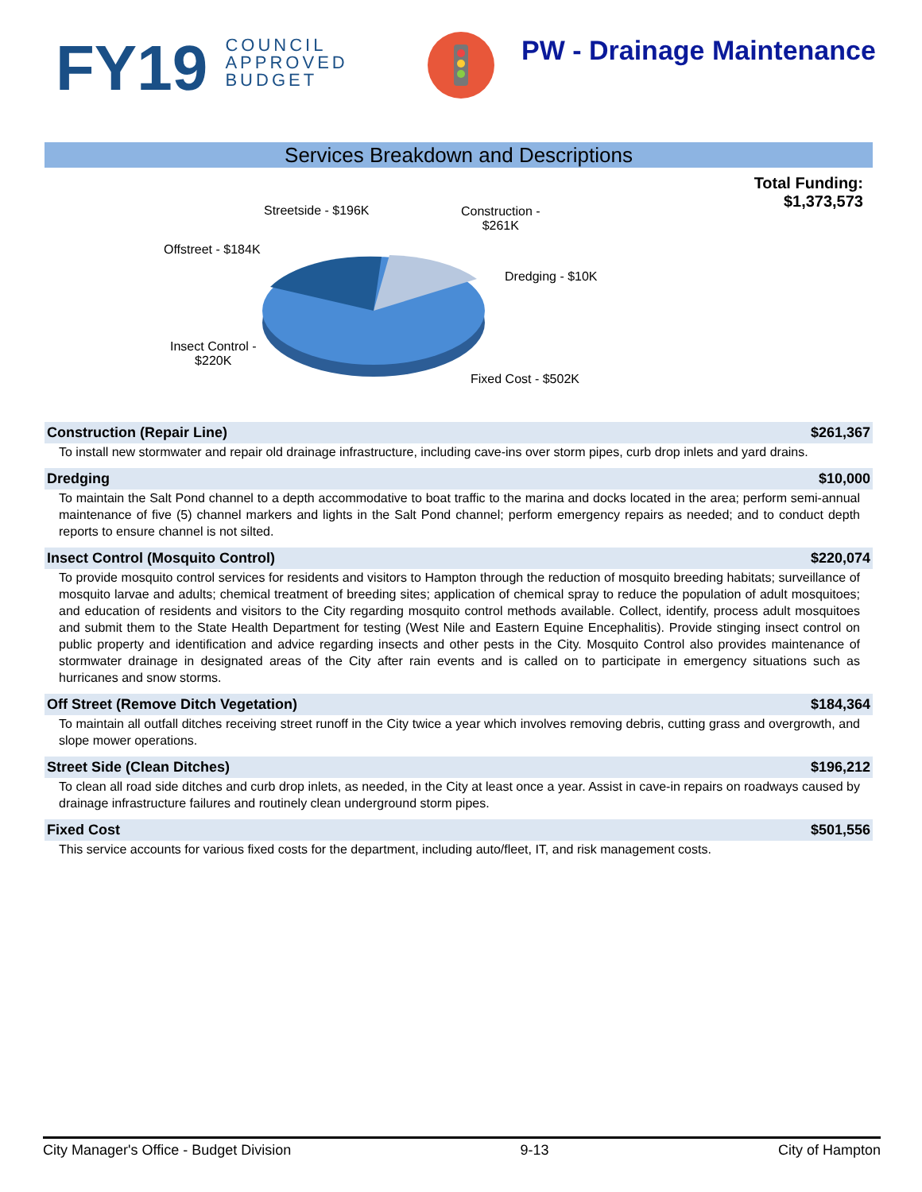FY19 COUNCIL
APPROVED
BUDGET
PW - Drainage Maintenance
Services Breakdown and Descriptions
Total Funding:
$1,373,573
Streetside - $196K
Construction -
$261K
Offstreet - $184K
Dredging - $10K
Insect Control -
$220K
Fixed Cost - $502K
Construction (Repair Line) $261,367
To install new stormwater and repair old drainage infrastructure, including cave-ins over storm pipes, curb drop inlets and yard drains.
Dredging $10,000
To maintain the Salt Pond channel to a depth accommodative to boat traffic to the marina and docks located in the area; perform semi-annual maintenance of five (5) channel markers and lights in the Salt Pond channel; perform emergency repairs as needed; and to conduct depth reports to ensure channel is not silted.
Insect Control (Mosquito Control) $220,074
To provide mosquito control services for residents and visitors to Hampton through the reduction of mosquito breeding habitats; surveillance of mosquito larvae and adults; chemical treatment of breeding sites; application of chemical spray to reduce the population of adult mosquitoes; and education of residents and visitors to the City regarding mosquito control methods available. Collect, identify, process adult mosquitoes and submit them to the State Health Department for testing (West Nile and Eastern Equine Encephalitis). Provide stinging insect control on public property and identification and advice regarding insects and other pests in the City. Mosquito Control also provides maintenance of stormwater drainage in designated areas of the City after rain events and is called on to participate in emergency situations such as hurricanes and snow storms.
Off Street (Remove Ditch Vegetation) $184,364
To maintain all outfall ditches receiving street runoff in the City twice a year which involves removing debris, cutting grass and overgrowth, and slope mower operations.
Street Side (Clean Ditches) $196,212
To clean all road side ditches and curb drop inlets, as needed, in the City at least once a year. Assist in cave-in repairs on roadways caused by drainage infrastructure failures and routinely clean underground storm pipes.
Fixed Cost $501,556
This service accounts for various fixed costs for the department, including auto/fleet, IT, and risk management costs.
City Manager's Office - Budget Division 9-13 City of Hampton